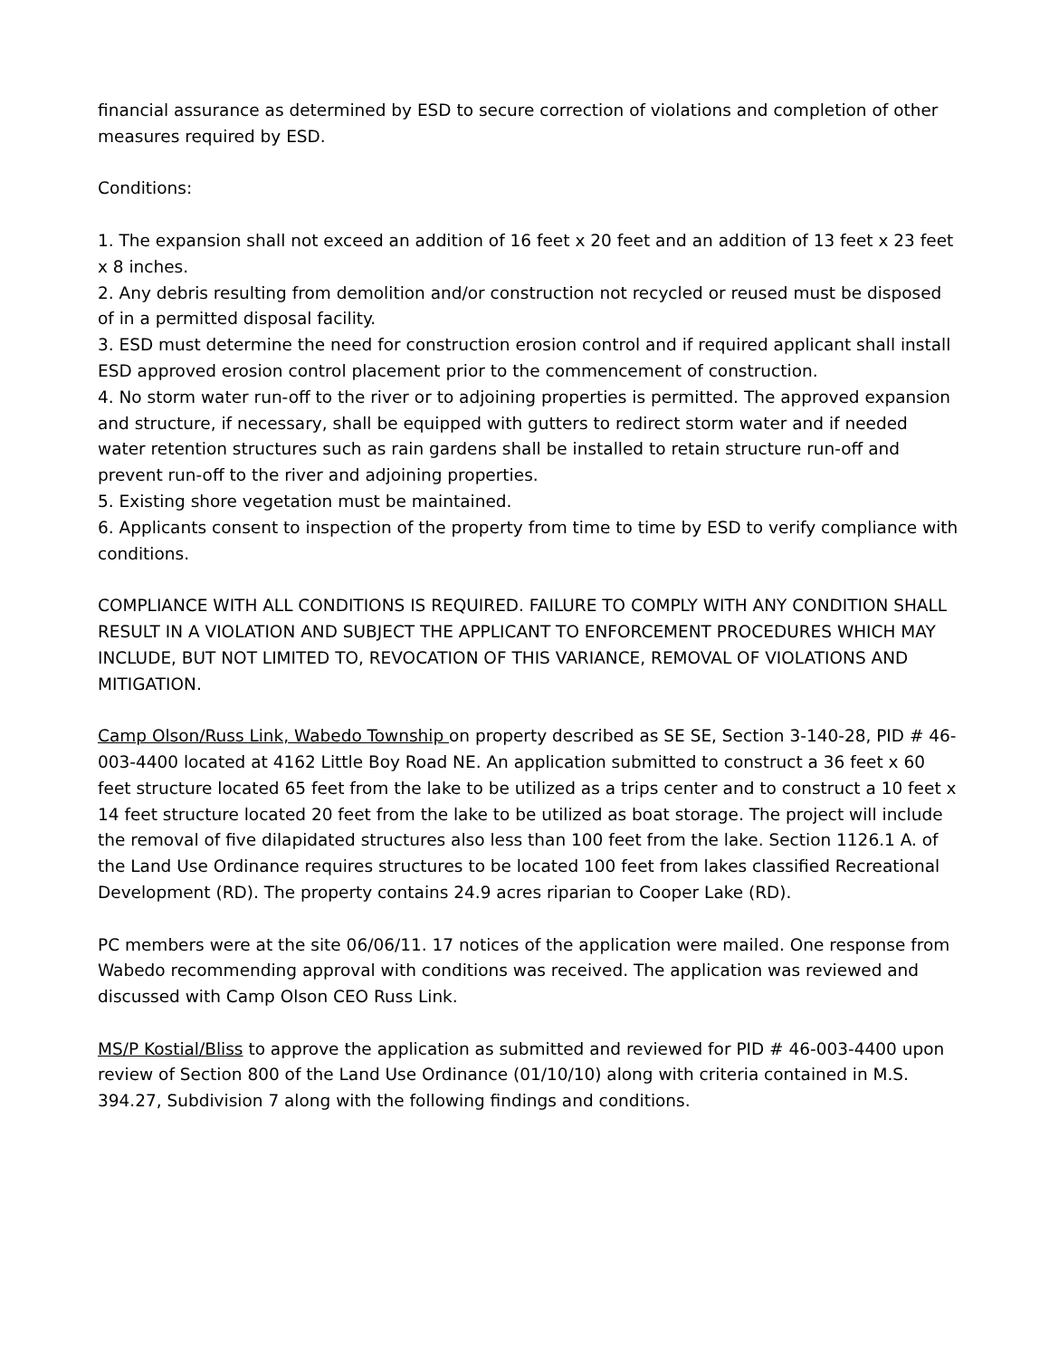financial assurance as determined by ESD to secure correction of violations and completion of other measures required by ESD.
Conditions:
1. The expansion shall not exceed an addition of 16 feet x 20 feet and an addition of 13 feet x 23 feet x 8 inches.
2. Any debris resulting from demolition and/or construction not recycled or reused must be disposed of in a permitted disposal facility.
3. ESD must determine the need for construction erosion control and if required applicant shall install ESD approved erosion control placement prior to the commencement of construction.
4. No storm water run-off to the river or to adjoining properties is permitted. The approved expansion and structure, if necessary, shall be equipped with gutters to redirect storm water and if needed water retention structures such as rain gardens shall be installed to retain structure run-off and prevent run-off to the river and adjoining properties.
5. Existing shore vegetation must be maintained.
6. Applicants consent to inspection of the property from time to time by ESD to verify compliance with conditions.
COMPLIANCE WITH ALL CONDITIONS IS REQUIRED. FAILURE TO COMPLY WITH ANY CONDITION SHALL RESULT IN A VIOLATION AND SUBJECT THE APPLICANT TO ENFORCEMENT PROCEDURES WHICH MAY INCLUDE, BUT NOT LIMITED TO, REVOCATION OF THIS VARIANCE, REMOVAL OF VIOLATIONS AND MITIGATION.
Camp Olson/Russ Link, Wabedo Township on property described as SE SE, Section 3-140-28, PID # 46-003-4400 located at 4162 Little Boy Road NE. An application submitted to construct a 36 feet x 60 feet structure located 65 feet from the lake to be utilized as a trips center and to construct a 10 feet x 14 feet structure located 20 feet from the lake to be utilized as boat storage. The project will include the removal of five dilapidated structures also less than 100 feet from the lake. Section 1126.1 A. of the Land Use Ordinance requires structures to be located 100 feet from lakes classified Recreational Development (RD). The property contains 24.9 acres riparian to Cooper Lake (RD).
PC members were at the site 06/06/11. 17 notices of the application were mailed. One response from Wabedo recommending approval with conditions was received. The application was reviewed and discussed with Camp Olson CEO Russ Link.
MS/P Kostial/Bliss to approve the application as submitted and reviewed for PID # 46-003-4400 upon review of Section 800 of the Land Use Ordinance (01/10/10) along with criteria contained in M.S. 394.27, Subdivision 7 along with the following findings and conditions.